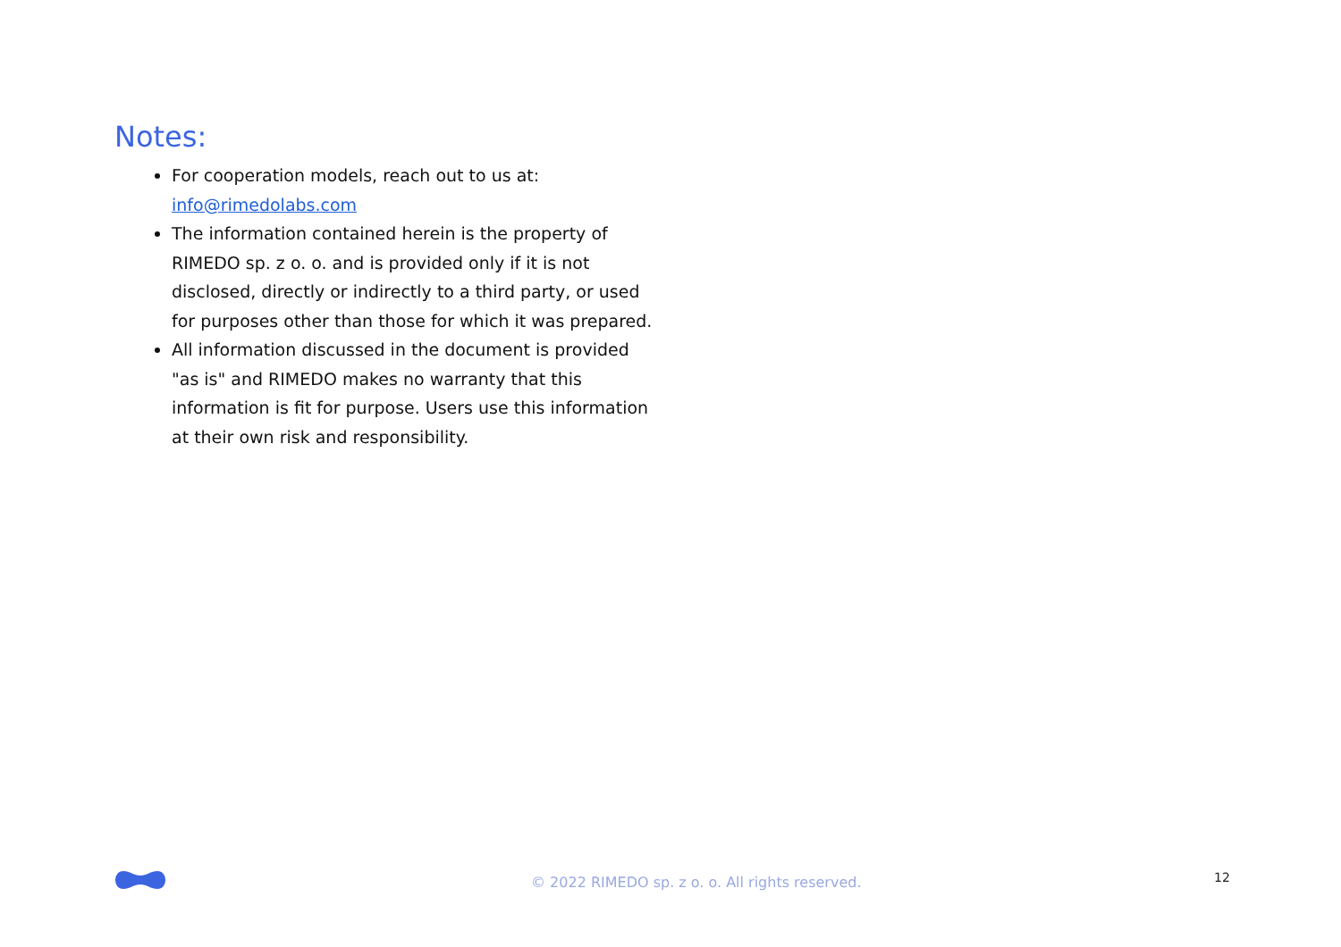Notes:
For cooperation models, reach out to us at: info@rimedolabs.com
The information contained herein is the property of RIMEDO sp. z o. o. and is provided only if it is not disclosed, directly or indirectly to a third party, or used for purposes other than those for which it was prepared.
All information discussed in the document is provided "as is" and RIMEDO makes no warranty that this information is fit for purpose. Users use this information at their own risk and responsibility.
© 2022 RIMEDO sp. z o. o. All rights reserved.
12